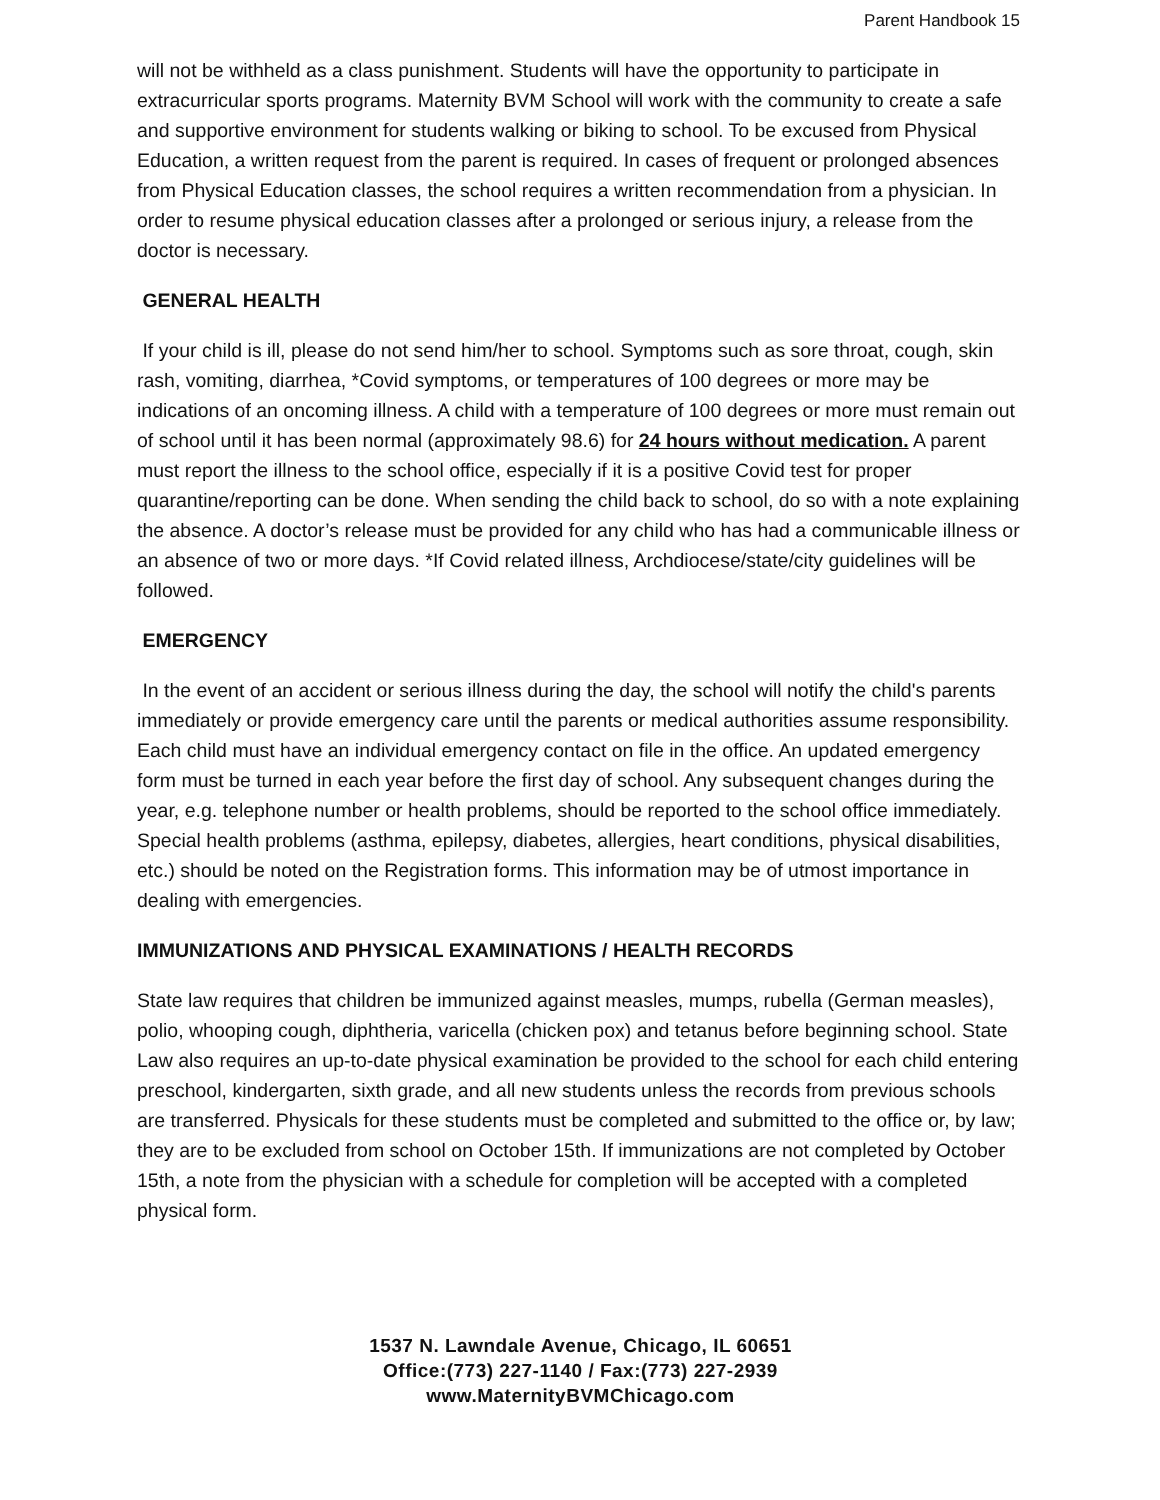Parent Handbook 15
will not be withheld as a class punishment. Students will have the opportunity to participate in extracurricular sports programs. Maternity BVM School will work with the community to create a safe and supportive environment for students walking or biking to school. To be excused from Physical Education, a written request from the parent is required. In cases of frequent or prolonged absences from Physical Education classes, the school requires a written recommendation from a physician. In order to resume physical education classes after a prolonged or serious injury, a release from the doctor is necessary.
GENERAL HEALTH
If your child is ill, please do not send him/her to school. Symptoms such as sore throat, cough, skin rash, vomiting, diarrhea, *Covid symptoms, or temperatures of 100 degrees or more may be indications of an oncoming illness. A child with a temperature of 100 degrees or more must remain out of school until it has been normal (approximately 98.6) for 24 hours without medication. A parent must report the illness to the school office, especially if it is a positive Covid test for proper quarantine/reporting can be done. When sending the child back to school, do so with a note explaining the absence. A doctor’s release must be provided for any child who has had a communicable illness or an absence of two or more days. *If Covid related illness, Archdiocese/state/city guidelines will be followed.
EMERGENCY
In the event of an accident or serious illness during the day, the school will notify the child's parents immediately or provide emergency care until the parents or medical authorities assume responsibility. Each child must have an individual emergency contact on file in the office. An updated emergency form must be turned in each year before the first day of school. Any subsequent changes during the year, e.g. telephone number or health problems, should be reported to the school office immediately. Special health problems (asthma, epilepsy, diabetes, allergies, heart conditions, physical disabilities, etc.) should be noted on the Registration forms. This information may be of utmost importance in dealing with emergencies.
IMMUNIZATIONS AND PHYSICAL EXAMINATIONS / HEALTH RECORDS
State law requires that children be immunized against measles, mumps, rubella (German measles), polio, whooping cough, diphtheria, varicella (chicken pox) and tetanus before beginning school. State Law also requires an up-to-date physical examination be provided to the school for each child entering preschool, kindergarten, sixth grade, and all new students unless the records from previous schools are transferred. Physicals for these students must be completed and submitted to the office or, by law; they are to be excluded from school on October 15th. If immunizations are not completed by October 15th, a note from the physician with a schedule for completion will be accepted with a completed physical form.
1537 N. Lawndale Avenue, Chicago, IL 60651
Office:(773) 227-1140 / Fax:(773) 227-2939
www.MaternityBVMChicago.com